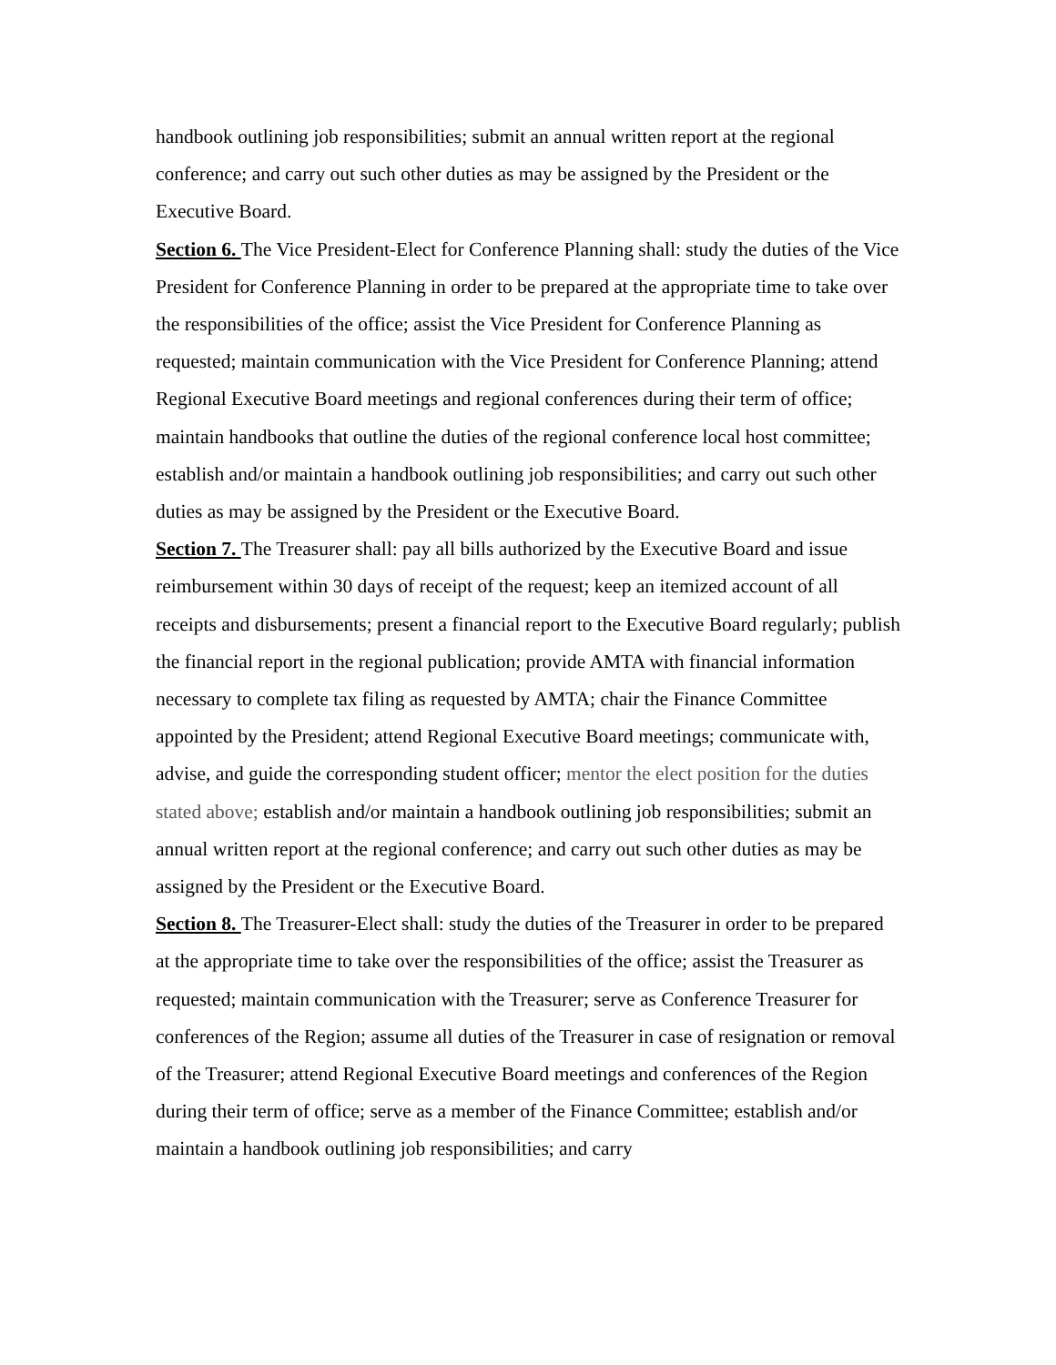handbook outlining job responsibilities; submit an annual written report at the regional conference; and carry out such other duties as may be assigned by the President or the Executive Board.
Section 6. The Vice President-Elect for Conference Planning shall: study the duties of the Vice President for Conference Planning in order to be prepared at the appropriate time to take over the responsibilities of the office; assist the Vice President for Conference Planning as requested; maintain communication with the Vice President for Conference Planning; attend Regional Executive Board meetings and regional conferences during their term of office; maintain handbooks that outline the duties of the regional conference local host committee; establish and/or maintain a handbook outlining job responsibilities; and carry out such other duties as may be assigned by the President or the Executive Board.
Section 7. The Treasurer shall: pay all bills authorized by the Executive Board and issue reimbursement within 30 days of receipt of the request; keep an itemized account of all receipts and disbursements; present a financial report to the Executive Board regularly; publish the financial report in the regional publication; provide AMTA with financial information necessary to complete tax filing as requested by AMTA; chair the Finance Committee appointed by the President; attend Regional Executive Board meetings; communicate with, advise, and guide the corresponding student officer; mentor the elect position for the duties stated above; establish and/or maintain a handbook outlining job responsibilities; submit an annual written report at the regional conference; and carry out such other duties as may be assigned by the President or the Executive Board.
Section 8. The Treasurer-Elect shall: study the duties of the Treasurer in order to be prepared at the appropriate time to take over the responsibilities of the office; assist the Treasurer as requested; maintain communication with the Treasurer; serve as Conference Treasurer for conferences of the Region; assume all duties of the Treasurer in case of resignation or removal of the Treasurer; attend Regional Executive Board meetings and conferences of the Region during their term of office; serve as a member of the Finance Committee; establish and/or maintain a handbook outlining job responsibilities; and carry